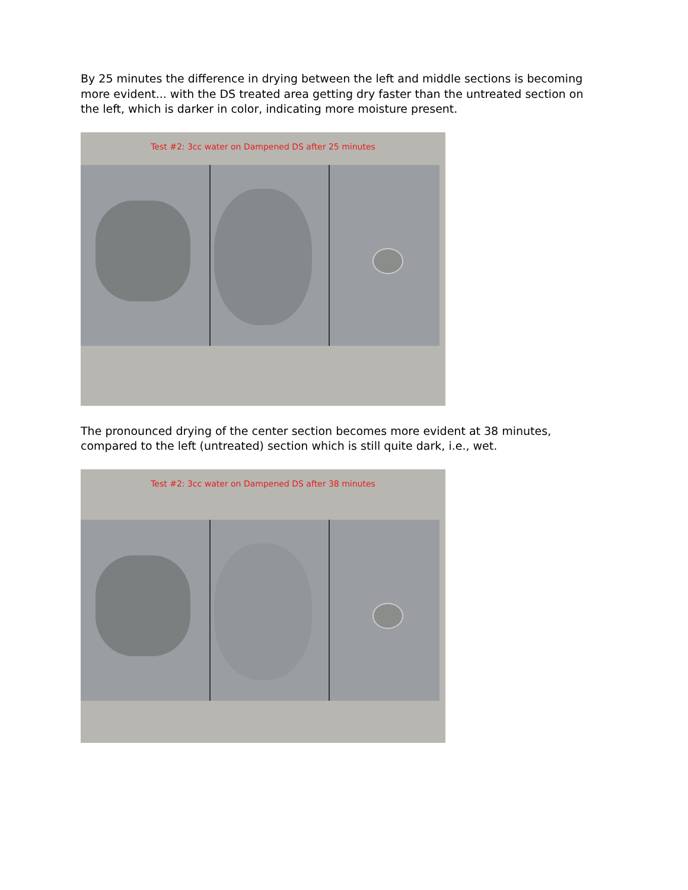By 25 minutes the difference in drying between the left and middle sections is becoming more evident... with the DS treated area getting dry faster than the untreated section on the left, which is darker in color, indicating more moisture present.
Test #2: 3cc water on Dampened DS after 25 minutes
The pronounced drying of the center section becomes more evident at 38 minutes, compared to the left (untreated) section which is still quite dark, i.e., wet.
Test #2: 3cc water on Dampened DS after 38 minutes